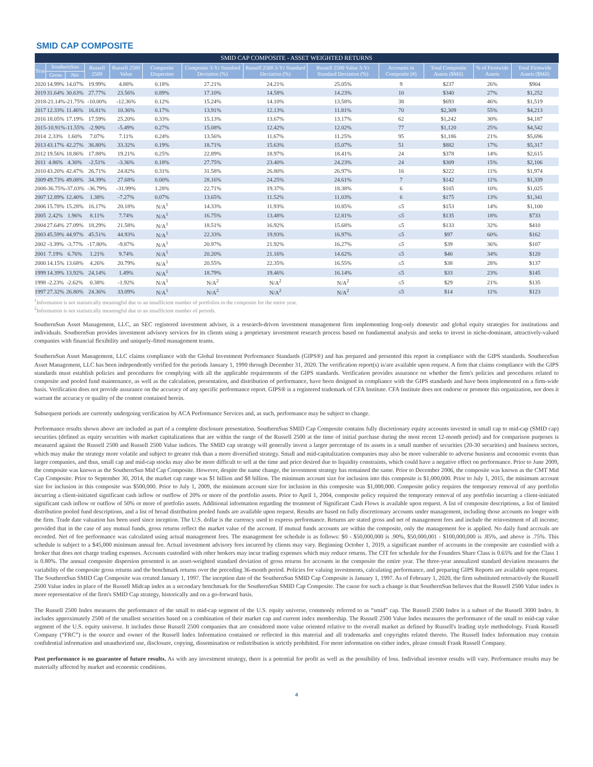SMID CAP COMPOSITE
| SMID CAP COMPOSITE - ASSET WEIGHTED RETURNS | | | | | | | | | | | | |
| --- | --- | --- | --- | --- | --- | --- | --- | --- | --- | --- | --- | --- |
| Year | SouthernSun | | Russell 2500 | Russell 2500 Value | Composite Dispersion | Composite 3-Yr Standard Deviation (%) | Russell 2500 3-Yr Standard Deviation (%) | Russell 2500 Value 3-Yr Standard Deviation (%) | Accounts in Composite (#) | Total Composite Assets ($Mil) | % of Firmwide Assets | Total Firmwide Assets ($Mil) |
| | Gross | Net | | | | | | | | | | |
| 2020 | 14.99% | 14.07% | 19.99% | 4.88% | 0.18% | 27.21% | 24.21% | 25.05% | 9 | $237 | 26% | $904 |
| 2019 | 31.64% | 30.63% | 27.77% | 23.56% | 0.89% | 17.10% | 14.58% | 14.23% | 10 | $340 | 27% | $1,252 |
| 2018 | -21.14% | -21.75% | -10.00% | -12.36% | 0.12% | 15.24% | 14.10% | 13.58% | 38 | $693 | 46% | $1,519 |
| 2017 | 12.33% | 11.46% | 16.81% | 10.36% | 0.17% | 13.91% | 12.13% | 11.81% | 70 | $2,309 | 55% | $4,213 |
| 2016 | 18.05% | 17.19% | 17.59% | 25.20% | 0.33% | 15.13% | 13.67% | 13.17% | 62 | $1,242 | 30% | $4,187 |
| 2015 | -10.91% | -11.55% | -2.90% | -5.49% | 0.27% | 15.08% | 12.42% | 12.02% | 77 | $1,120 | 25% | $4,542 |
| 2014 | 2.33% | 1.60% | 7.07% | 7.11% | 0.24% | 13.56% | 11.67% | 11.25% | 95 | $1,186 | 21% | $5,696 |
| 2013 | 43.17% | 42.27% | 36.80% | 33.32% | 0.19% | 18.71% | 15.63% | 15.07% | 51 | $882 | 17% | $5,317 |
| 2012 | 19.56% | 18.86% | 17.88% | 19.21% | 0.25% | 22.89% | 18.97% | 18.41% | 24 | $378 | 14% | $2,615 |
| 2011 | 4.86% | 4.30% | -2.51% | -3.36% | 0.18% | 27.75% | 23.40% | 24.23% | 24 | $309 | 15% | $2,106 |
| 2010 | 43.20% | 42.47% | 26.71% | 24.82% | 0.31% | 31.58% | 26.80% | 26.97% | 16 | $222 | 11% | $1,974 |
| 2009 | 49.73% | 49.08% | 34.39% | 27.68% | 0.00% | 28.16% | 24.25% | 24.61% | 7 | $142 | 11% | $1,339 |
| 2008 | -36.75% | -37.03% | -36.79% | -31.99% | 1.28% | 22.71% | 19.37% | 18.38% | 6 | $105 | 10% | $1,025 |
| 2007 | 12.89% | 12.40% | 1.38% | -7.27% | 0.07% | 13.65% | 11.52% | 11.03% | 6 | $175 | 13% | $1,341 |
| 2006 | 15.78% | 15.28% | 16.17% | 20.18% | N/A<sup>1</sup> | 14.33% | 11.93% | 10.85% | ≤5 | $153 | 14% | $1,100 |
| 2005 | 2.42% | 1.96% | 8.11% | 7.74% | N/A<sup>1</sup> | 16.75% | 13.48% | 12.81% | ≤5 | $135 | 18% | $733 |
| 2004 | 27.64% | 27.09% | 18.29% | 21.58% | N/A<sup>1</sup> | 18.51% | 16.92% | 15.68% | ≤5 | $133 | 32% | $410 |
| 2003 | 45.59% | 44.97% | 45.51% | 44.93% | N/A<sup>1</sup> | 22.33% | 19.93% | 16.97% | ≤5 | $97 | 60% | $162 |
| 2002 | -3.39% | -3.77% | -17.80% | -9.87% | N/A<sup>1</sup> | 20.97% | 21.92% | 16.27% | ≤5 | $39 | 36% | $107 |
| 2001 | 7.19% | 6.76% | 1.21% | 9.74% | N/A<sup>1</sup> | 20.20% | 21.16% | 14.62% | ≤5 | $40 | 34% | $120 |
| 2000 | 14.15% | 13.68% | 4.26% | 20.79% | N/A<sup>1</sup> | 20.55% | 22.35% | 16.55% | ≤5 | $38 | 28% | $137 |
| 1999 | 14.39% | 13.92% | 24.14% | 1.49% | N/A<sup>1</sup> | 18.79% | 19.46% | 16.14% | ≤5 | $33 | 23% | $145 |
| 1998 | -2.23% | -2.62% | 0.38% | -1.92% | N/A<sup>1</sup> | N/A<sup>2</sup> | N/A<sup>2</sup> | N/A<sup>2</sup> | ≤5 | $29 | 21% | $135 |
| 1997 | 27.32% | 26.80% | 24.36% | 33.09% | N/A<sup>1</sup> | N/A<sup>2</sup> | N/A<sup>2</sup> | N/A<sup>2</sup> | ≤5 | $14 | 11% | $123 |
<sup>1</sup> Information is not statistically meaningful due to an insufficient number of portfolios in the composite for the entire year.
<sup>2</sup> Information is not statistically meaningful due to an insufficient number of periods.
SouthernSun Asset Management, LLC, an SEC registered investment adviser, is a research-driven investment management firm implementing long-only domestic and global equity strategies for institutions and individuals. SouthernSun provides investment advisory services for its clients using a proprietary investment research process based on fundamental analysis and seeks to invest in niche-dominant, attractively-valued companies with financial flexibility and uniquely-fitted management teams.
SouthernSun Asset Management, LLC claims compliance with the Global Investment Performance Standards (GIPS®) and has prepared and presented this report in compliance with the GIPS standards. SouthernSun Asset Management, LLC has been independently verified for the periods January 1, 1990 through December 31, 2020. The verification report(s) is/are available upon request. A firm that claims compliance with the GIPS standards must establish policies and procedures for complying with all the applicable requirements of the GIPS standards. Verification provides assurance on whether the firm's policies and procedures related to composite and pooled fund maintenance, as well as the calculation, presentation, and distribution of performance, have been designed in compliance with the GIPS standards and have been implemented on a firm-wide basis. Verification does not provide assurance on the accuracy of any specific performance report. GIPS® is a registered trademark of CFA Institute. CFA Institute does not endorse or promote this organization, nor does it warrant the accuracy or quality of the content contained herein.
Subsequent periods are currently undergoing verification by ACA Performance Services and, as such, performance may be subject to change.
Performance results shown above are included as part of a complete disclosure presentation. SouthernSun SMID Cap Composite contains fully discretionary equity accounts invested in small cap to mid-cap (SMID cap) securities (defined as equity securities with market capitalizations that are within the range of the Russell 2500 at the time of initial purchase during the most recent 12-month period) and for comparison purposes is measured against the Russell 2500 and Russell 2500 Value indices. The SMID cap strategy will generally invest a larger percentage of its assets in a small number of securities (20-30 securities) and business sectors, which may make the strategy more volatile and subject to greater risk than a more diversified strategy. Small and mid-capitalization companies may also be more vulnerable to adverse business and economic events than larger companies, and thus, small cap and mid-cap stocks may also be more difficult to sell at the time and price desired due to liquidity constraints, which could have a negative effect on performance. Prior to June 2009, the composite was known as the SouthernSun Mid Cap Composite. However, despite the name change, the investment strategy has remained the same. Prior to December 2006, the composite was known as the CMT Mid Cap Composite. Prior to September 30, 2014, the market cap range was $1 billion and $8 billion. The minimum account size for inclusion into this composite is $1,000,000. Prior to July 1, 2015, the minimum account size for inclusion in this composite was $500,000. Prior to July 1, 2009, the minimum account size for inclusion in this composite was $1,000,000. Composite policy requires the temporary removal of any portfolio incurring a client-initiated significant cash inflow or outflow of 20% or more of the portfolio assets. Prior to April 1, 2004, composite policy required the temporary removal of any portfolio incurring a client-initiated significant cash inflow or outflow of 50% or more of portfolio assets. Additional information regarding the treatment of Significant Cash Flows is available upon request. A list of composite descriptions, a list of limited distribution pooled fund descriptions, and a list of broad distribution pooled funds are available upon request. Results are based on fully discretionary accounts under management, including those accounts no longer with the firm. Trade date valuation has been used since inception. The U.S. dollar is the currency used to express performance. Returns are stated gross and net of management fees and include the reinvestment of all income; provided that in the case of any mutual funds, gross returns reflect the market value of the account. If mutual funds accounts are within the composite, only the management fee is applied. No daily fund accruals are recorded. Net of fee performance was calculated using actual management fees. The management fee schedule is as follows: $0 - $50,000,000 is .90%, $50,000,001 - $100,000,000 is .85%, and above is .75%. This schedule is subject to a $45,000 minimum annual fee. Actual investment advisory fees incurred by clients may vary. Beginning October 1, 2019, a significant number of accounts in the composite are custodied with a broker that does not charge trading expenses. Accounts custodied with other brokers may incur trading expenses which may reduce returns. The CIT fee schedule for the Founders Share Class is 0.65% and for the Class 1 is 0.80%. The annual composite dispersion presented is an asset-weighted standard deviation of gross returns for accounts in the composite the entire year. The three-year annualized standard deviation measures the variability of the composite gross returns and the benchmark returns over the preceding 36-month period. Policies for valuing investments, calculating performance, and preparing GIPS Reports are available upon request. The SouthernSun SMID Cap Composite was created January 1, 1997. The inception date of the SouthernSun SMID Cap Composite is January 1, 1997. As of February 1, 2020, the firm substituted retroactively the Russell 2500 Value index in place of the Russell Midcap index as a secondary benchmark for the SouthernSun SMID Cap Composite. The cause for such a change is that SouthernSun believes that the Russell 2500 Value index is more representative of the firm's SMID Cap strategy, historically and on a go-forward basis.
The Russell 2500 Index measures the performance of the small to mid-cap segment of the U.S. equity universe, commonly referred to as “smid” cap. The Russell 2500 Index is a subset of the Russell 3000 Index. It includes approximately 2500 of the smallest securities based on a combination of their market cap and current index membership. The Russell 2500 Value Index measures the performance of the small to mid-cap value segment of the U.S. equity universe. It includes those Russell 2500 companies that are considered more value oriented relative to the overall market as defined by Russell's leading style methodology. Frank Russell Company (“FRC”) is the source and owner of the Russell Index Information contained or reflected in this material and all trademarks and copyrights related thereto. The Russell Index Information may contain confidential information and unauthorized use, disclosure, copying, dissemination or redistribution is strictly prohibited. For more information on either index, please consult Frank Russell Company.
Past performance is no guarantee of future results. As with any investment strategy, there is a potential for profit as well as the possibility of loss. Individual investor results will vary. Performance results may be materially affected by market and economic conditions.
4